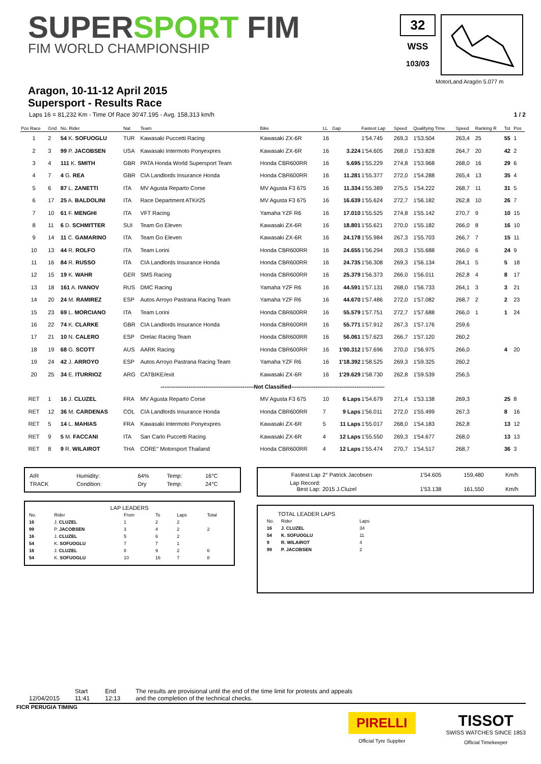SUPERSPORT FIM
FIM WORLD CHAMPIONSHIP
32
WSS
103/03
MotorLand Aragón 5.077 m
Aragon, 10-11-12 April 2015
Supersport - Results Race
Laps 16 = 81,232 Km - Time Of Race 30'47.195 - Avg. 158,313 km/h 1 / 2
| Pos Race | Grid | No. Rider | Nat | Team | Bike | LL | Gap | Fastest Lap | Speed | Qualifying Time | Speed | Ranking R | Tot | Pos |
| --- | --- | --- | --- | --- | --- | --- | --- | --- | --- | --- | --- | --- | --- | --- |
| 1 | 2 | 54 K. SOFUOGLU | TUR | Kawasaki Puccetti Racing | Kawasaki ZX-6R | 16 | | 1'54.745 | 269,3 | 1'53.504 | 263,4 | 25 | 55 | 1 |
| 2 | 3 | 99 P. JACOBSEN | USA | Kawasaki Intermoto Ponyexpres | Kawasaki ZX-6R | 16 | 3.224 | 1'54.605 | 268,0 | 1'53.828 | 264,7 | 20 | 42 | 2 |
| 3 | 4 | 111 K. SMITH | GBR | PATA Honda World Supersport Team | Honda CBR600RR | 16 | 5.695 | 1'55.229 | 274,8 | 1'53.968 | 268,0 | 16 | 29 | 6 |
| 4 | 7 | 4 G. REA | GBR | CIA Landlords Insurance Honda | Honda CBR600RR | 16 | 11.281 | 1'55.377 | 272,0 | 1'54.288 | 265,4 | 13 | 35 | 4 |
| 5 | 6 | 87 L. ZANETTI | ITA | MV Agusta Reparto Corse | MV Agusta F3 675 | 16 | 11.334 | 1'55.389 | 275,5 | 1'54.222 | 268,7 | 11 | 31 | 5 |
| 6 | 17 | 25 A. BALDOLINI | ITA | Race Department ATK#25 | MV Agusta F3 675 | 16 | 16.639 | 1'55.624 | 272,7 | 1'56.182 | 262,8 | 10 | 26 | 7 |
| 7 | 10 | 61 F. MENGHI | ITA | VFT Racing | Yamaha YZF R6 | 16 | 17.010 | 1'55.525 | 274,8 | 1'55.142 | 270,7 | 9 | 10 | 15 |
| 8 | 11 | 6 D. SCHMITTER | SUI | Team Go Eleven | Kawasaki ZX-6R | 16 | 18.801 | 1'55.621 | 270,0 | 1'55.182 | 266,0 | 8 | 16 | 10 |
| 9 | 14 | 11 C. GAMARINO | ITA | Team Go Eleven | Kawasaki ZX-6R | 16 | 24.178 | 1'55.984 | 267,3 | 1'55.703 | 266,7 | 7 | 15 | 11 |
| 10 | 13 | 44 R. ROLFO | ITA | Team Lorini | Honda CBR600RR | 16 | 24.655 | 1'56.294 | 269,3 | 1'55.688 | 266,0 | 6 | 24 | 9 |
| 11 | 16 | 84 R. RUSSO | ITA | CIA Landlords Insurance Honda | Honda CBR600RR | 16 | 24.735 | 1'56.308 | 269,3 | 1'56.134 | 264,1 | 5 | 5 | 18 |
| 12 | 15 | 19 K. WAHR | GER | SMS Racing | Honda CBR600RR | 16 | 25.379 | 1'56.373 | 266,0 | 1'56.011 | 262,8 | 4 | 8 | 17 |
| 13 | 18 | 161 A. IVANOV | RUS | DMC Racing | Yamaha YZF R6 | 16 | 44.591 | 1'57.131 | 268,0 | 1'56.733 | 264,1 | 3 | 3 | 21 |
| 14 | 20 | 24 M. RAMIREZ | ESP | Autos Arroyo Pastrana Racing Team | Yamaha YZF R6 | 16 | 44.670 | 1'57.486 | 272,0 | 1'57.082 | 268,7 | 2 | 2 | 23 |
| 15 | 23 | 69 L. MORCIANO | ITA | Team Lorini | Honda CBR600RR | 16 | 55.579 | 1'57.751 | 272,7 | 1'57.688 | 266,0 | 1 | 1 | 24 |
| 16 | 22 | 74 K. CLARKE | GBR | CIA Landlords Insurance Honda | Honda CBR600RR | 16 | 55.771 | 1'57.912 | 267,3 | 1'57.176 | 259,6 | | | |
| 17 | 21 | 10 N. CALERO | ESP | Orelac Racing Team | Honda CBR600RR | 16 | 56.061 | 1'57.623 | 266,7 | 1'57.120 | 260,2 | | | |
| 18 | 19 | 68 G. SCOTT | AUS | AARK Racing | Honda CBR600RR | 16 | 1'00.312 | 1'57.696 | 270,0 | 1'56.975 | 266,0 | | 4 | 20 |
| 19 | 24 | 42 J. ARROYO | ESP | Autos Arroyo Pastrana Racing Team | Yamaha YZF R6 | 16 | 1'18.392 | 1'58.525 | 269,3 | 1'59.325 | 260,2 | | | |
| 20 | 25 | 34 E. ITURRIOZ | ARG | CATBIKE/exit | Kawasaki ZX-6R | 16 | 1'29.629 | 1'58.730 | 262,8 | 1'59.539 | 256,5 | | | |
| --------------------------------------------------Not Classified-------------------------------------------------- | | | | | | | | | | | | | | |
| RET | 1 | 16 J. CLUZEL | FRA | MV Agusta Reparto Corse | MV Agusta F3 675 | 10 | 6 Laps | 1'54.679 | 271,4 | 1'53.138 | 269,3 | | 25 | 8 |
| RET | 12 | 36 M. CARDENAS | COL | CIA Landlords Insurance Honda | Honda CBR600RR | 7 | 9 Laps | 1'56.011 | 272,0 | 1'55.499 | 267,3 | | 8 | 16 |
| RET | 5 | 14 L. MAHIAS | FRA | Kawasaki Intermoto Ponyexpres | Kawasaki ZX-6R | 5 | 11 Laps | 1'55.017 | 268,0 | 1'54.183 | 262,8 | | 13 | 12 |
| RET | 9 | 5 M. FACCANI | ITA | San Carlo Puccetti Racing | Kawasaki ZX-6R | 4 | 12 Laps | 1'55.550 | 269,3 | 1'54.677 | 268,0 | | 13 | 13 |
| RET | 8 | 9 R. WILAIROT | THA | CORE" Motorsport Thailand | Honda CBR600RR | 4 | 12 Laps | 1'55.474 | 270,7 | 1'54.517 | 268,7 | | 36 | 3 |
| AIR | Humidity: | 64% | Temp: | 16°C |
| TRACK | Condition: | Dry | Temp: | 24°C |
LAP LEADERS
| No. | Rider | From | To | Laps | Total |
| --- | --- | --- | --- | --- | --- |
| 16 | J. CLUZEL | 1 | 2 | 2 | |
| 99 | P. JACOBSEN | 3 | 4 | 2 | 2 |
| 16 | J. CLUZEL | 5 | 6 | 2 | |
| 54 | K. SOFUOGLU | 7 | 7 | 1 | |
| 16 | J. CLUZEL | 8 | 9 | 2 | 6 |
| 54 | K. SOFUOGLU | 10 | 16 | 7 | 8 |
| Fastest Lap | 2° Patrick Jacobsen | 1'54.605 | 159,480 | Km/h |
| Lap Record: Best Lap: | 2015 J.Cluzel | 1'53.138 | 161,550 | Km/h |
TOTAL LEADER LAPS
| No. | Rider | Laps |
| --- | --- | --- |
| 16 | J. CLUZEL | 34 |
| 54 | K. SOFUOGLU | 11 |
| 9 | R. WILAIROT | 4 |
| 99 | P. JACOBSEN | 2 |
12/04/2015 Start
11:41 End
12:13 The results are provisional until the end of the time limit for protests and appeals
and the completion of the technical checks.
FICR PERUGIA TIMING
PIRELLI
Official Tyre Supplier
TISSOT
SWISS WATCHES SINCE 1853
Official Timekeeper